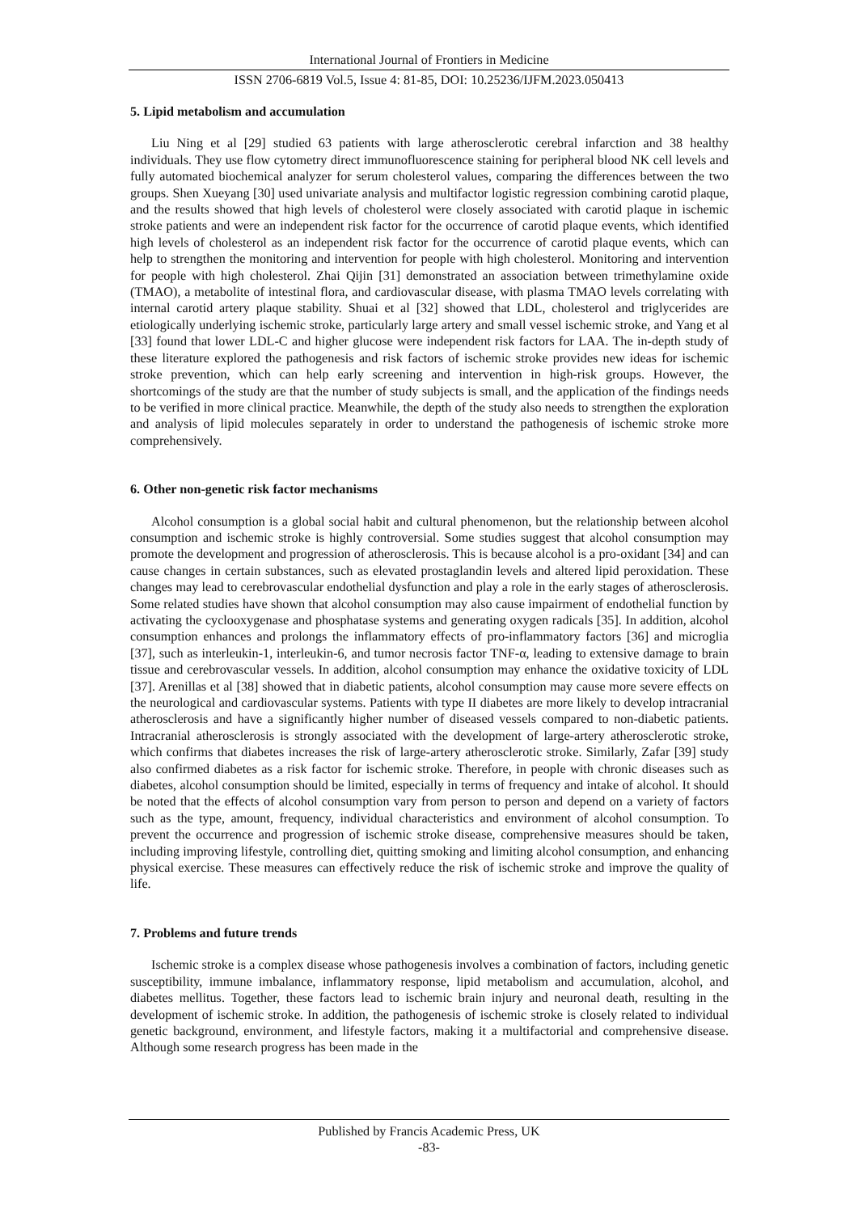International Journal of Frontiers in Medicine
ISSN 2706-6819 Vol.5, Issue 4: 81-85, DOI: 10.25236/IJFM.2023.050413
5. Lipid metabolism and accumulation
Liu Ning et al [29] studied 63 patients with large atherosclerotic cerebral infarction and 38 healthy individuals. They use flow cytometry direct immunofluorescence staining for peripheral blood NK cell levels and fully automated biochemical analyzer for serum cholesterol values, comparing the differences between the two groups. Shen Xueyang [30] used univariate analysis and multifactor logistic regression combining carotid plaque, and the results showed that high levels of cholesterol were closely associated with carotid plaque in ischemic stroke patients and were an independent risk factor for the occurrence of carotid plaque events, which identified high levels of cholesterol as an independent risk factor for the occurrence of carotid plaque events, which can help to strengthen the monitoring and intervention for people with high cholesterol. Monitoring and intervention for people with high cholesterol. Zhai Qijin [31] demonstrated an association between trimethylamine oxide (TMAO), a metabolite of intestinal flora, and cardiovascular disease, with plasma TMAO levels correlating with internal carotid artery plaque stability. Shuai et al [32] showed that LDL, cholesterol and triglycerides are etiologically underlying ischemic stroke, particularly large artery and small vessel ischemic stroke, and Yang et al [33] found that lower LDL-C and higher glucose were independent risk factors for LAA. The in-depth study of these literature explored the pathogenesis and risk factors of ischemic stroke provides new ideas for ischemic stroke prevention, which can help early screening and intervention in high-risk groups. However, the shortcomings of the study are that the number of study subjects is small, and the application of the findings needs to be verified in more clinical practice. Meanwhile, the depth of the study also needs to strengthen the exploration and analysis of lipid molecules separately in order to understand the pathogenesis of ischemic stroke more comprehensively.
6. Other non-genetic risk factor mechanisms
Alcohol consumption is a global social habit and cultural phenomenon, but the relationship between alcohol consumption and ischemic stroke is highly controversial. Some studies suggest that alcohol consumption may promote the development and progression of atherosclerosis. This is because alcohol is a pro-oxidant [34] and can cause changes in certain substances, such as elevated prostaglandin levels and altered lipid peroxidation. These changes may lead to cerebrovascular endothelial dysfunction and play a role in the early stages of atherosclerosis. Some related studies have shown that alcohol consumption may also cause impairment of endothelial function by activating the cyclooxygenase and phosphatase systems and generating oxygen radicals [35]. In addition, alcohol consumption enhances and prolongs the inflammatory effects of pro-inflammatory factors [36] and microglia [37], such as interleukin-1, interleukin-6, and tumor necrosis factor TNF-α, leading to extensive damage to brain tissue and cerebrovascular vessels. In addition, alcohol consumption may enhance the oxidative toxicity of LDL [37]. Arenillas et al [38] showed that in diabetic patients, alcohol consumption may cause more severe effects on the neurological and cardiovascular systems. Patients with type II diabetes are more likely to develop intracranial atherosclerosis and have a significantly higher number of diseased vessels compared to non-diabetic patients. Intracranial atherosclerosis is strongly associated with the development of large-artery atherosclerotic stroke, which confirms that diabetes increases the risk of large-artery atherosclerotic stroke. Similarly, Zafar [39] study also confirmed diabetes as a risk factor for ischemic stroke. Therefore, in people with chronic diseases such as diabetes, alcohol consumption should be limited, especially in terms of frequency and intake of alcohol. It should be noted that the effects of alcohol consumption vary from person to person and depend on a variety of factors such as the type, amount, frequency, individual characteristics and environment of alcohol consumption. To prevent the occurrence and progression of ischemic stroke disease, comprehensive measures should be taken, including improving lifestyle, controlling diet, quitting smoking and limiting alcohol consumption, and enhancing physical exercise. These measures can effectively reduce the risk of ischemic stroke and improve the quality of life.
7. Problems and future trends
Ischemic stroke is a complex disease whose pathogenesis involves a combination of factors, including genetic susceptibility, immune imbalance, inflammatory response, lipid metabolism and accumulation, alcohol, and diabetes mellitus. Together, these factors lead to ischemic brain injury and neuronal death, resulting in the development of ischemic stroke. In addition, the pathogenesis of ischemic stroke is closely related to individual genetic background, environment, and lifestyle factors, making it a multifactorial and comprehensive disease. Although some research progress has been made in the
Published by Francis Academic Press, UK
-83-